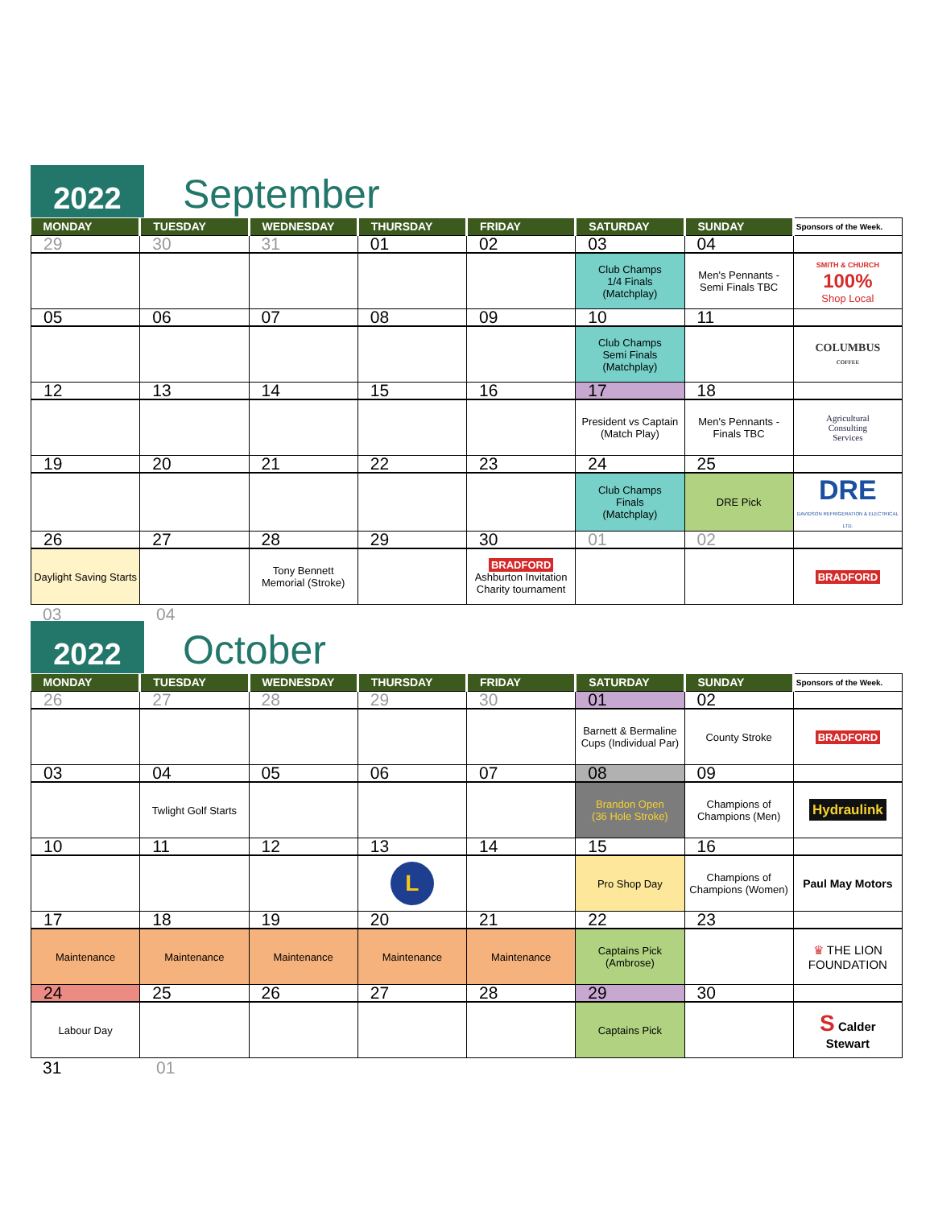2022
September
| MONDAY | TUESDAY | WEDNESDAY | THURSDAY | FRIDAY | SATURDAY | SUNDAY | Sponsors of the Week. |
| --- | --- | --- | --- | --- | --- | --- | --- |
| 29 | 30 | 31 | 01 | 02 | 03 | 04 | |
| | | | | | Club Champs 1/4 Finals (Matchplay) | Men's Pennants - Semi Finals TBC | SMITH & CHURCH 100% Shop Local |
| 05 | 06 | 07 | 08 | 09 | 10 | 11 | |
| | | | | | Club Champs Semi Finals (Matchplay) | | COLUMBUS COFFEE |
| 12 | 13 | 14 | 15 | 16 | 17 | 18 | |
| | | | | | President vs Captain (Match Play) | Men's Pennants - Finals TBC | Agricultural Consulting Services |
| 19 | 20 | 21 | 22 | 23 | 24 | 25 | |
| | | | | | Club Champs Finals (Matchplay) | DRE Pick | DRE DAVIDSON REFRIGERATION & ELECTRICAL LTD. |
| 26 | 27 | 28 | 29 | 30 | 01 | 02 | |
| Daylight Saving Starts | | Tony Bennett Memorial (Stroke) | | BRADFORD Ashburton Invitation Charity tournament | | | BRADFORD |
03 04
2022
October
| MONDAY | TUESDAY | WEDNESDAY | THURSDAY | FRIDAY | SATURDAY | SUNDAY | Sponsors of the Week. |
| --- | --- | --- | --- | --- | --- | --- | --- |
| 26 | 27 | 28 | 29 | 30 | 01 | 02 | |
| | | | | | Barnett & Bermaline Cups (Individual Par) | County Stroke | BRADFORD |
| 03 | 04 | 05 | 06 | 07 | 08 | 09 | |
| | Twlight Golf Starts | | | | Brandon Open (36 Hole Stroke) | Champions of Champions (Men) | Hydraulink |
| 10 | 11 | 12 | 13 | 14 | 15 | 16 | |
| | | | L | | Pro Shop Day | Champions of Champions (Women) | Paul May Motors |
| 17 | 18 | 19 | 20 | 21 | 22 | 23 | |
| Maintenance | Maintenance | Maintenance | Maintenance | Maintenance | Captains Pick (Ambrose) | | ♛ THE LION FOUNDATION |
| 24 | 25 | 26 | 27 | 28 | 29 | 30 | |
| Labour Day | | | | | Captains Pick | | S Calder Stewart |
31 01